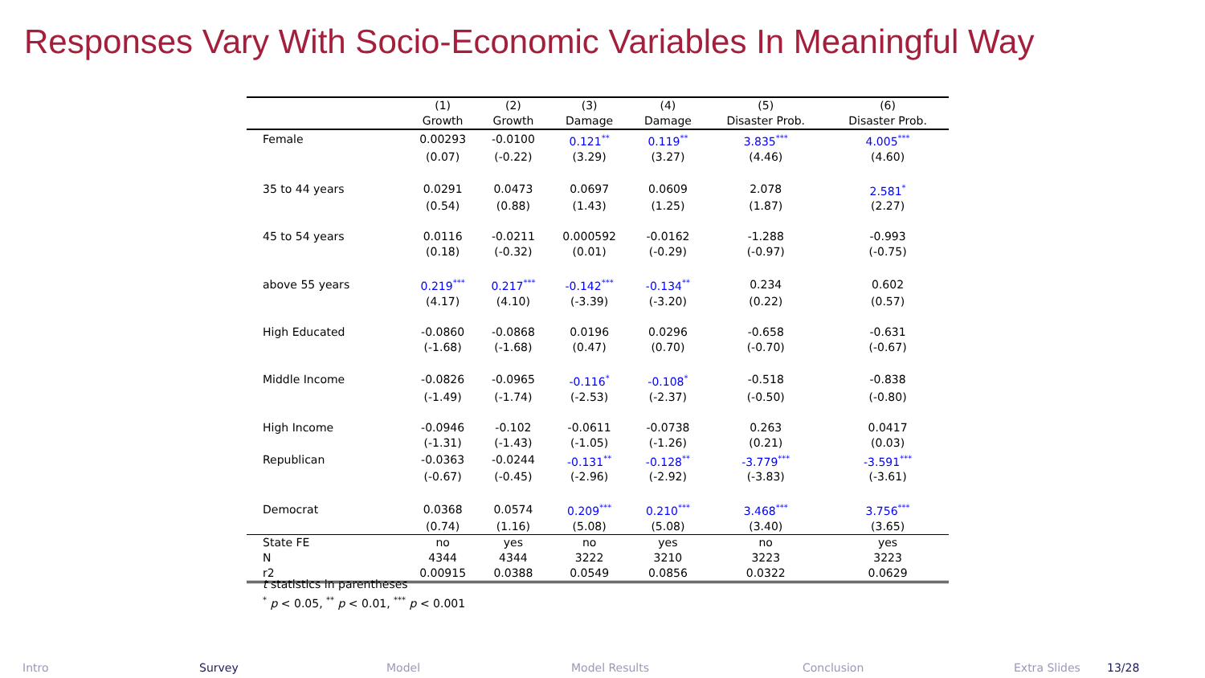Responses Vary With Socio-Economic Variables In Meaningful Way
| | (1) | (2) | (3) | (4) | (5) | (6) |
| --- | --- | --- | --- | --- | --- | --- |
| | Growth | Growth | Damage | Damage | Disaster Prob. | Disaster Prob. |
| Female | 0.00293 | -0.0100 | 0.121<sup>**</sup> | 0.119<sup>**</sup> | 3.835<sup>***</sup> | 4.005<sup>***</sup> |
| | (0.07) | (-0.22) | (3.29) | (3.27) | (4.46) | (4.60) |
| 35 to 44 years | 0.0291 | 0.0473 | 0.0697 | 0.0609 | 2.078 | 2.581<sup>*</sup> |
| | (0.54) | (0.88) | (1.43) | (1.25) | (1.87) | (2.27) |
| 45 to 54 years | 0.0116 | -0.0211 | 0.000592 | -0.0162 | -1.288 | -0.993 |
| | (0.18) | (-0.32) | (0.01) | (-0.29) | (-0.97) | (-0.75) |
| above 55 years | 0.219<sup>***</sup> | 0.217<sup>***</sup> | -0.142<sup>***</sup> | -0.134<sup>**</sup> | 0.234 | 0.602 |
| | (4.17) | (4.10) | (-3.39) | (-3.20) | (0.22) | (0.57) |
| High Educated | -0.0860 | -0.0868 | 0.0196 | 0.0296 | -0.658 | -0.631 |
| | (-1.68) | (-1.68) | (0.47) | (0.70) | (-0.70) | (-0.67) |
| Middle Income | -0.0826 | -0.0965 | -0.116<sup>*</sup> | -0.108<sup>*</sup> | -0.518 | -0.838 |
| | (-1.49) | (-1.74) | (-2.53) | (-2.37) | (-0.50) | (-0.80) |
| High Income | -0.0946 | -0.102 | -0.0611 | -0.0738 | 0.263 | 0.0417 |
| | (-1.31) | (-1.43) | (-1.05) | (-1.26) | (0.21) | (0.03) |
| Republican | -0.0363 | -0.0244 | -0.131<sup>**</sup> | -0.128<sup>**</sup> | -3.779<sup>***</sup> | -3.591<sup>***</sup> |
| | (-0.67) | (-0.45) | (-2.96) | (-2.92) | (-3.83) | (-3.61) |
| Democrat | 0.0368 | 0.0574 | 0.209<sup>***</sup> | 0.210<sup>***</sup> | 3.468<sup>***</sup> | 3.756<sup>***</sup> |
| | (0.74) | (1.16) | (5.08) | (5.08) | (3.40) | (3.65) |
| State FE | no | yes | no | yes | no | yes |
| N | 4344 | 4344 | 3222 | 3210 | 3223 | 3223 |
| r2 | 0.00915 | 0.0388 | 0.0549 | 0.0856 | 0.0322 | 0.0629 |
t statistics in parentheses
<sup>*</sup> p < 0.05, <sup>**</sup> p < 0.01, <sup>***</sup> p < 0.001
Intro Survey Model Model Results Conclusion Extra Slides 13/28